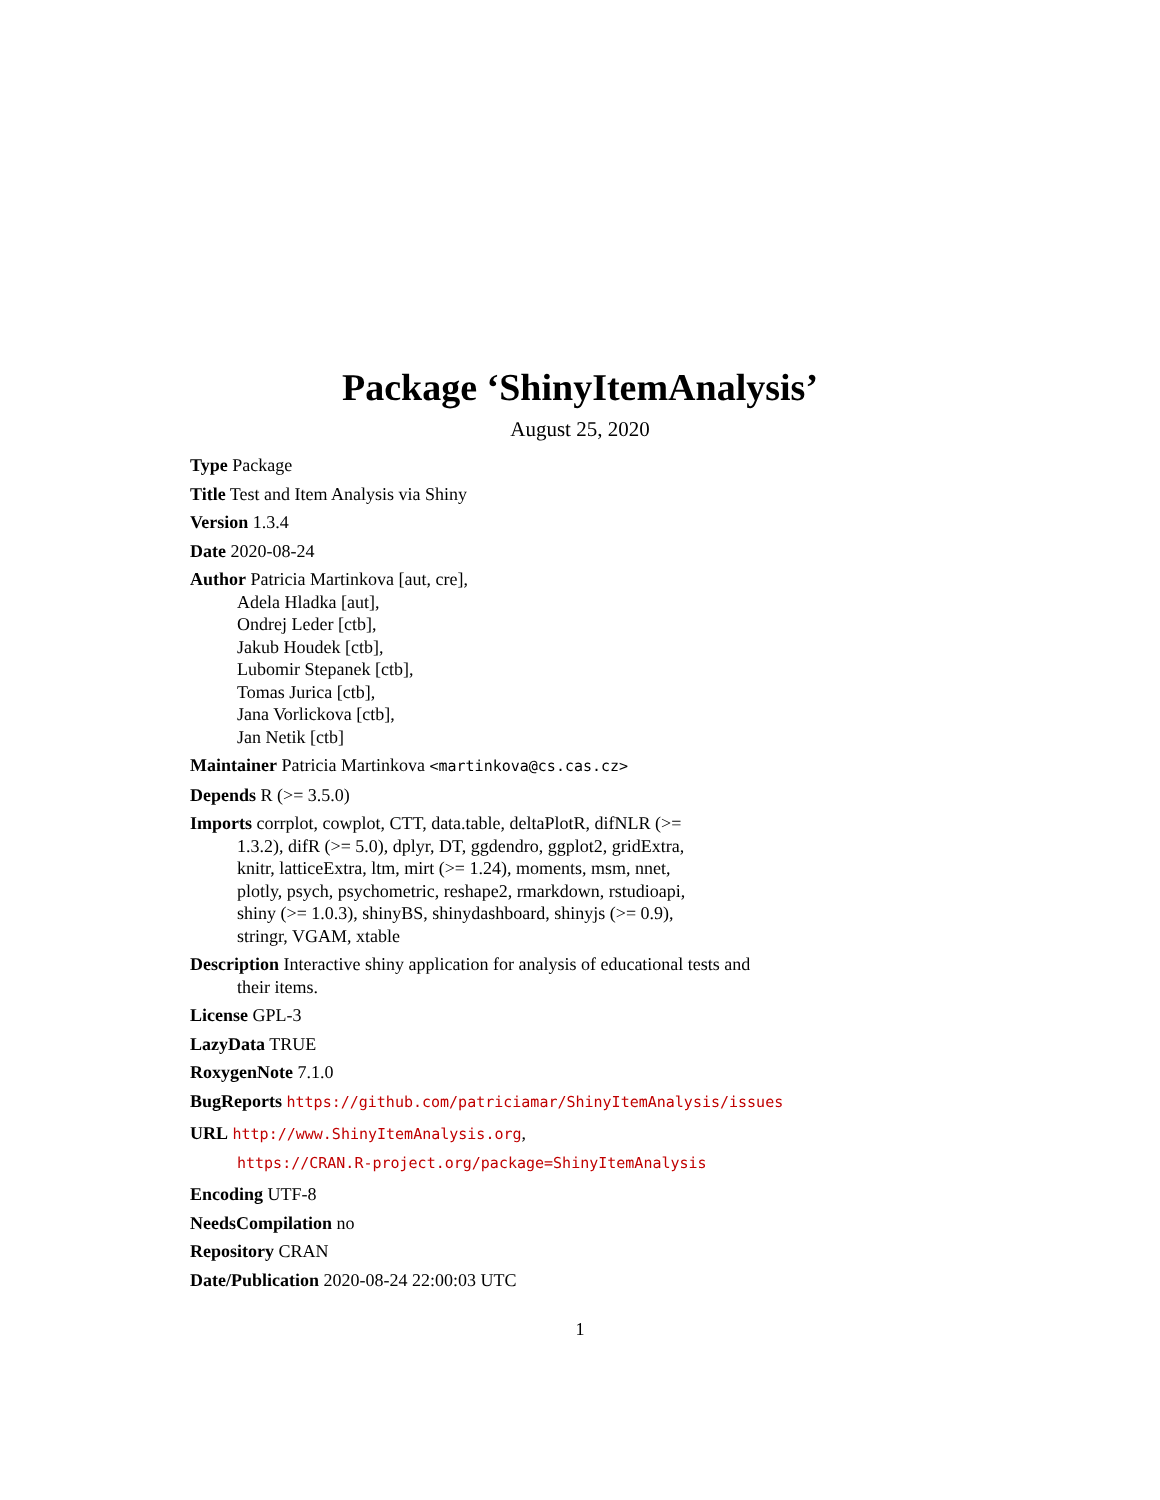Package ‘ShinyItemAnalysis’
August 25, 2020
Type Package
Title Test and Item Analysis via Shiny
Version 1.3.4
Date 2020-08-24
Author Patricia Martinkova [aut, cre],
Adela Hladka [aut],
Ondrej Leder [ctb],
Jakub Houdek [ctb],
Lubomir Stepanek [ctb],
Tomas Jurica [ctb],
Jana Vorlickova [ctb],
Jan Netik [ctb]
Maintainer Patricia Martinkova <martinkova@cs.cas.cz>
Depends R (>= 3.5.0)
Imports corrplot, cowplot, CTT, data.table, deltaPlotR, difNLR (>=
1.3.2), difR (>= 5.0), dplyr, DT, ggdendro, ggplot2, gridExtra,
knitr, latticeExtra, ltm, mirt (>= 1.24), moments, msm, nnet,
plotly, psych, psychometric, reshape2, rmarkdown, rstudioapi,
shiny (>= 1.0.3), shinyBS, shinydashboard, shinyjs (>= 0.9),
stringr, VGAM, xtable
Description Interactive shiny application for analysis of educational tests and
their items.
License GPL-3
LazyData TRUE
RoxygenNote 7.1.0
BugReports https://github.com/patriciamar/ShinyItemAnalysis/issues
URL http://www.ShinyItemAnalysis.org,
https://CRAN.R-project.org/package=ShinyItemAnalysis
Encoding UTF-8
NeedsCompilation no
Repository CRAN
Date/Publication 2020-08-24 22:00:03 UTC
1